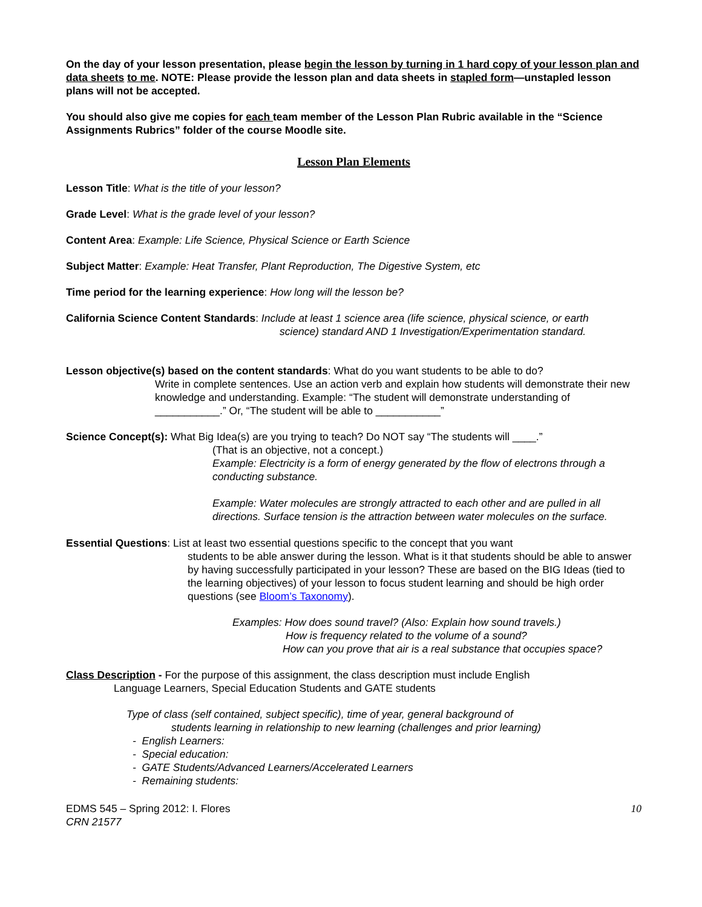On the day of your lesson presentation, please begin the lesson by turning in 1 hard copy of your lesson plan and data sheets to me. NOTE: Please provide the lesson plan and data sheets in stapled form—unstapled lesson plans will not be accepted.
You should also give me copies for each team member of the Lesson Plan Rubric available in the “Science Assignments Rubrics” folder of the course Moodle site.
Lesson Plan Elements
Lesson Title: What is the title of your lesson?
Grade Level: What is the grade level of your lesson?
Content Area: Example: Life Science, Physical Science or Earth Science
Subject Matter: Example: Heat Transfer, Plant Reproduction, The Digestive System, etc
Time period for the learning experience: How long will the lesson be?
California Science Content Standards: Include at least 1 science area (life science, physical science, or earth
science) standard AND 1 Investigation/Experimentation standard.
Lesson objective(s) based on the content standards: What do you want students to be able to do?
Write in complete sentences. Use an action verb and explain how students will demonstrate their new knowledge and understanding. Example: “The student will demonstrate understanding of ___________.” Or, “The student will be able to ___________”
Science Concept(s): What Big Idea(s) are you trying to teach? Do NOT say “The students will ____.”
(That is an objective, not a concept.)
Example: Electricity is a form of energy generated by the flow of electrons through a conducting substance.
Example: Water molecules are strongly attracted to each other and are pulled in all directions. Surface tension is the attraction between water molecules on the surface.
Essential Questions: List at least two essential questions specific to the concept that you want
students to be able answer during the lesson. What is it that students should be able to answer by having successfully participated in your lesson? These are based on the BIG Ideas (tied to the learning objectives) of your lesson to focus student learning and should be high order questions (see Bloom’s Taxonomy).
Examples: How does sound travel? (Also: Explain how sound travels.)
How is frequency related to the volume of a sound?
How can you prove that air is a real substance that occupies space?
Class Description - For the purpose of this assignment, the class description must include English
Language Learners, Special Education Students and GATE students
Type of class (self contained, subject specific), time of year, general background of
students learning in relationship to new learning (challenges and prior learning)
- English Learners:
- Special education:
- GATE Students/Advanced Learners/Accelerated Learners
- Remaining students:
EDMS 545 – Spring 2012: I. Flores
CRN 21577
10